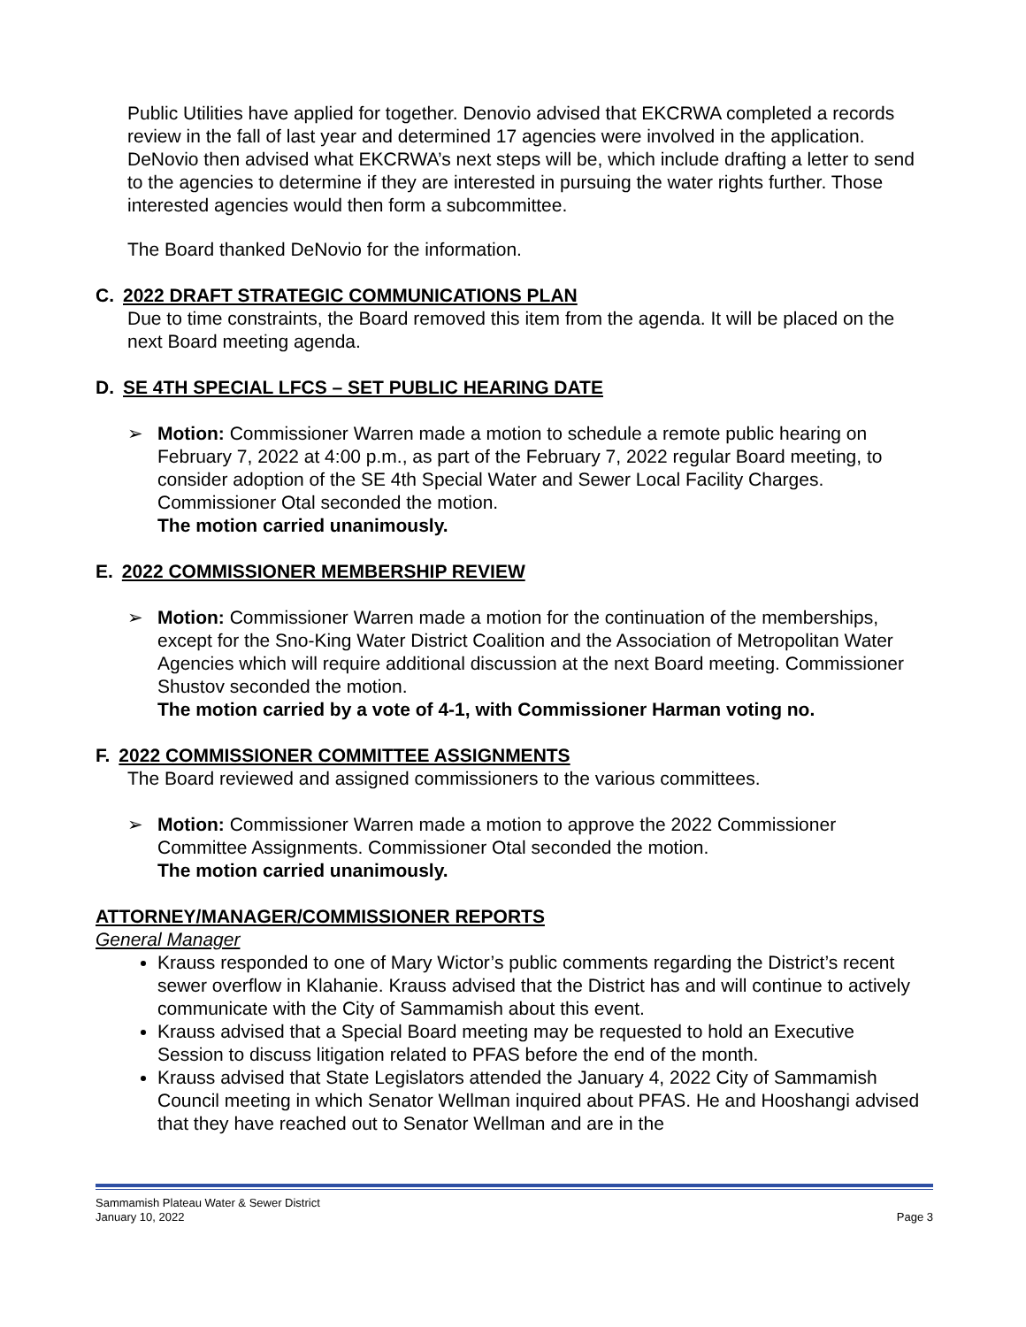Public Utilities have applied for together. Denovio advised that EKCRWA completed a records review in the fall of last year and determined 17 agencies were involved in the application. DeNovio then advised what EKCRWA’s next steps will be, which include drafting a letter to send to the agencies to determine if they are interested in pursuing the water rights further. Those interested agencies would then form a subcommittee.
The Board thanked DeNovio for the information.
C. 2022 DRAFT STRATEGIC COMMUNICATIONS PLAN
Due to time constraints, the Board removed this item from the agenda. It will be placed on the next Board meeting agenda.
D. SE 4TH SPECIAL LFCS – SET PUBLIC HEARING DATE
➢ Motion: Commissioner Warren made a motion to schedule a remote public hearing on February 7, 2022 at 4:00 p.m., as part of the February 7, 2022 regular Board meeting, to consider adoption of the SE 4th Special Water and Sewer Local Facility Charges. Commissioner Otal seconded the motion.
The motion carried unanimously.
E. 2022 COMMISSIONER MEMBERSHIP REVIEW
➢ Motion: Commissioner Warren made a motion for the continuation of the memberships, except for the Sno-King Water District Coalition and the Association of Metropolitan Water Agencies which will require additional discussion at the next Board meeting. Commissioner Shustov seconded the motion.
The motion carried by a vote of 4-1, with Commissioner Harman voting no.
F. 2022 COMMISSIONER COMMITTEE ASSIGNMENTS
The Board reviewed and assigned commissioners to the various committees.
➢ Motion: Commissioner Warren made a motion to approve the 2022 Commissioner Committee Assignments. Commissioner Otal seconded the motion.
The motion carried unanimously.
ATTORNEY/MANAGER/COMMISSIONER REPORTS
General Manager
Krauss responded to one of Mary Wictor’s public comments regarding the District’s recent sewer overflow in Klahanie. Krauss advised that the District has and will continue to actively communicate with the City of Sammamish about this event.
Krauss advised that a Special Board meeting may be requested to hold an Executive Session to discuss litigation related to PFAS before the end of the month.
Krauss advised that State Legislators attended the January 4, 2022 City of Sammamish Council meeting in which Senator Wellman inquired about PFAS. He and Hooshangi advised that they have reached out to Senator Wellman and are in the
Sammamish Plateau Water & Sewer District
January 10, 2022 Page 3